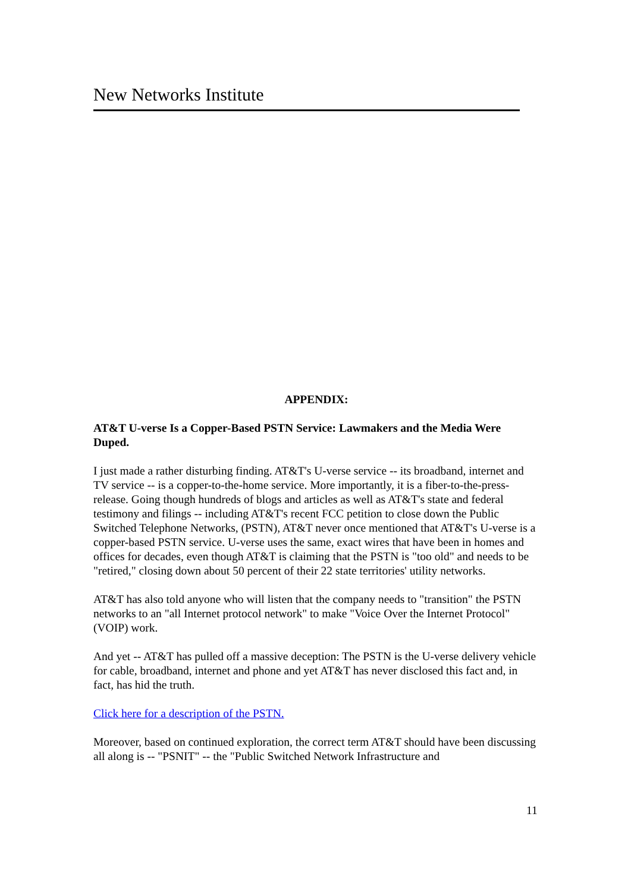New Networks Institute
APPENDIX:
AT&T U-verse Is a Copper-Based PSTN Service: Lawmakers and the Media Were Duped.
I just made a rather disturbing finding. AT&T's U-verse service -- its broadband, internet and TV service -- is a copper-to-the-home service. More importantly, it is a fiber-to-the-press-release. Going though hundreds of blogs and articles as well as AT&T's state and federal testimony and filings -- including AT&T's recent FCC petition to close down the Public Switched Telephone Networks, (PSTN), AT&T never once mentioned that AT&T's U-verse is a copper-based PSTN service. U-verse uses the same, exact wires that have been in homes and offices for decades, even though AT&T is claiming that the PSTN is "too old" and needs to be "retired," closing down about 50 percent of their 22 state territories' utility networks.
AT&T has also told anyone who will listen that the company needs to "transition" the PSTN networks to an "all Internet protocol network" to make "Voice Over the Internet Protocol" (VOIP) work.
And yet -- AT&T has pulled off a massive deception: The PSTN is the U-verse delivery vehicle for cable, broadband, internet and phone and yet AT&T has never disclosed this fact and, in fact, has hid the truth.
Click here for a description of the PSTN.
Moreover, based on continued exploration, the correct term AT&T should have been discussing all along is -- "PSNIT" -- the "Public Switched Network Infrastructure and
11